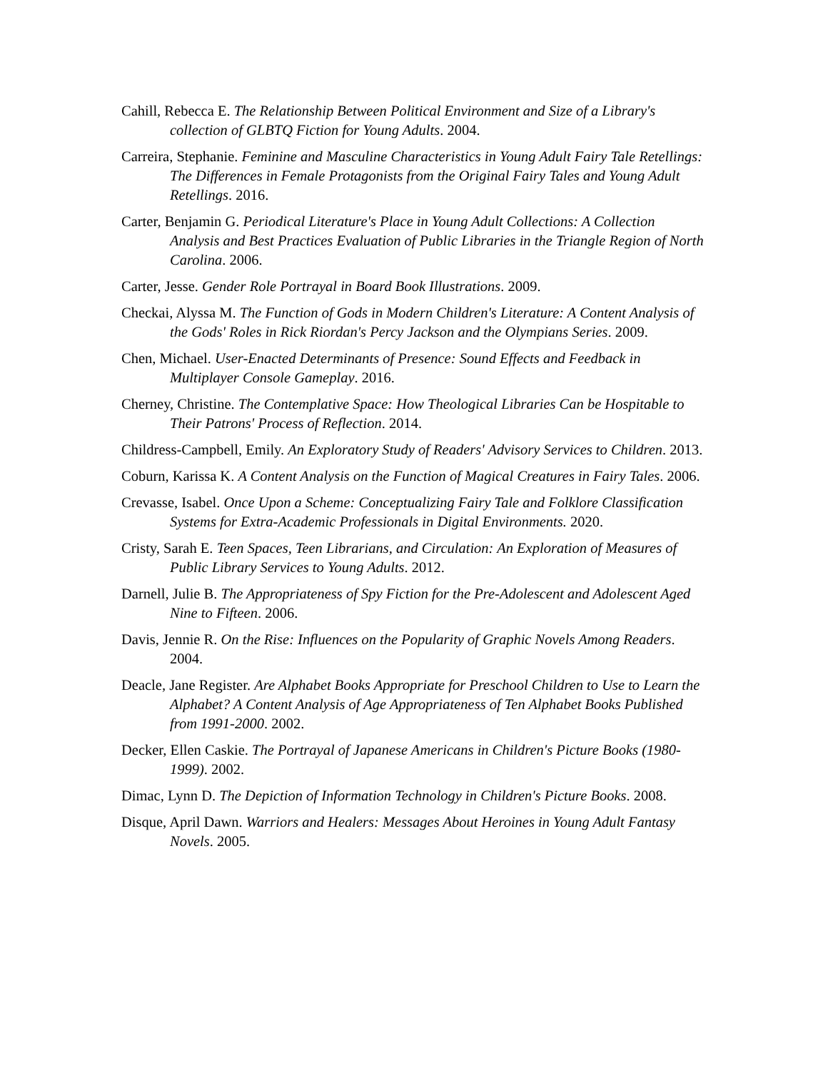Cahill, Rebecca E. The Relationship Between Political Environment and Size of a Library's collection of GLBTQ Fiction for Young Adults. 2004.
Carreira, Stephanie. Feminine and Masculine Characteristics in Young Adult Fairy Tale Retellings: The Differences in Female Protagonists from the Original Fairy Tales and Young Adult Retellings. 2016.
Carter, Benjamin G. Periodical Literature's Place in Young Adult Collections: A Collection Analysis and Best Practices Evaluation of Public Libraries in the Triangle Region of North Carolina. 2006.
Carter, Jesse. Gender Role Portrayal in Board Book Illustrations. 2009.
Checkai, Alyssa M. The Function of Gods in Modern Children's Literature: A Content Analysis of the Gods' Roles in Rick Riordan's Percy Jackson and the Olympians Series. 2009.
Chen, Michael. User-Enacted Determinants of Presence: Sound Effects and Feedback in Multiplayer Console Gameplay. 2016.
Cherney, Christine. The Contemplative Space: How Theological Libraries Can be Hospitable to Their Patrons' Process of Reflection. 2014.
Childress-Campbell, Emily. An Exploratory Study of Readers' Advisory Services to Children. 2013.
Coburn, Karissa K. A Content Analysis on the Function of Magical Creatures in Fairy Tales. 2006.
Crevasse, Isabel. Once Upon a Scheme: Conceptualizing Fairy Tale and Folklore Classification Systems for Extra-Academic Professionals in Digital Environments. 2020.
Cristy, Sarah E. Teen Spaces, Teen Librarians, and Circulation: An Exploration of Measures of Public Library Services to Young Adults. 2012.
Darnell, Julie B. The Appropriateness of Spy Fiction for the Pre-Adolescent and Adolescent Aged Nine to Fifteen. 2006.
Davis, Jennie R. On the Rise: Influences on the Popularity of Graphic Novels Among Readers. 2004.
Deacle, Jane Register. Are Alphabet Books Appropriate for Preschool Children to Use to Learn the Alphabet? A Content Analysis of Age Appropriateness of Ten Alphabet Books Published from 1991-2000. 2002.
Decker, Ellen Caskie. The Portrayal of Japanese Americans in Children's Picture Books (1980-1999). 2002.
Dimac, Lynn D. The Depiction of Information Technology in Children's Picture Books. 2008.
Disque, April Dawn. Warriors and Healers: Messages About Heroines in Young Adult Fantasy Novels. 2005.